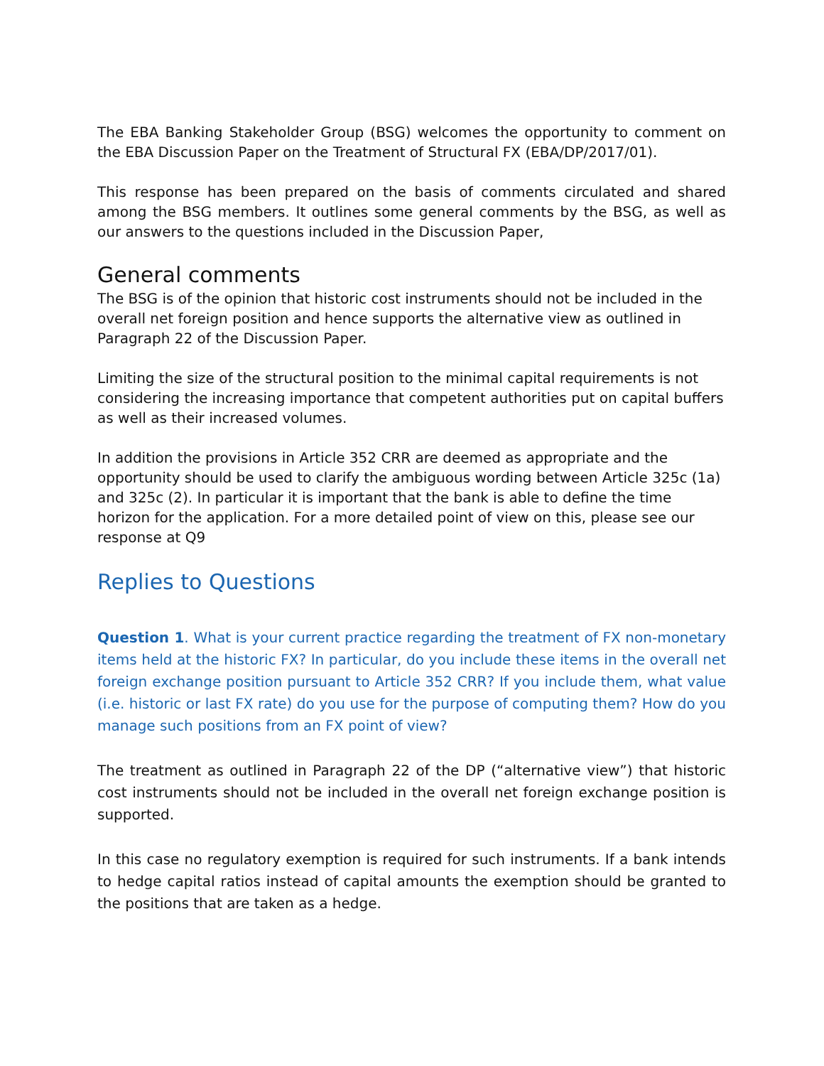The EBA Banking Stakeholder Group (BSG) welcomes the opportunity to comment on the EBA Discussion Paper on the Treatment of Structural FX (EBA/DP/2017/01).
This response has been prepared on the basis of comments circulated and shared among the BSG members. It outlines some general comments by the BSG, as well as our answers to the questions included in the Discussion Paper,
General comments
The BSG is of the opinion that historic cost instruments should not be included in the overall net foreign position and hence supports the alternative view as outlined in Paragraph 22 of the Discussion Paper.
Limiting the size of the structural position to the minimal capital requirements is not considering the increasing importance that competent authorities put on capital buffers as well as their increased volumes.
In addition the provisions in Article 352 CRR are deemed as appropriate and the opportunity should be used to clarify the ambiguous wording between Article 325c (1a) and 325c (2). In particular it is important that the bank is able to define the time horizon for the application. For a more detailed point of view on this, please see our response at Q9
Replies to Questions
Question 1. What is your current practice regarding the treatment of FX non-monetary items held at the historic FX? In particular, do you include these items in the overall net foreign exchange position pursuant to Article 352 CRR? If you include them, what value (i.e. historic or last FX rate) do you use for the purpose of computing them? How do you manage such positions from an FX point of view?
The treatment as outlined in Paragraph 22 of the DP (“alternative view”) that historic cost instruments should not be included in the overall net foreign exchange position is supported.
In this case no regulatory exemption is required for such instruments. If a bank intends to hedge capital ratios instead of capital amounts the exemption should be granted to the positions that are taken as a hedge.